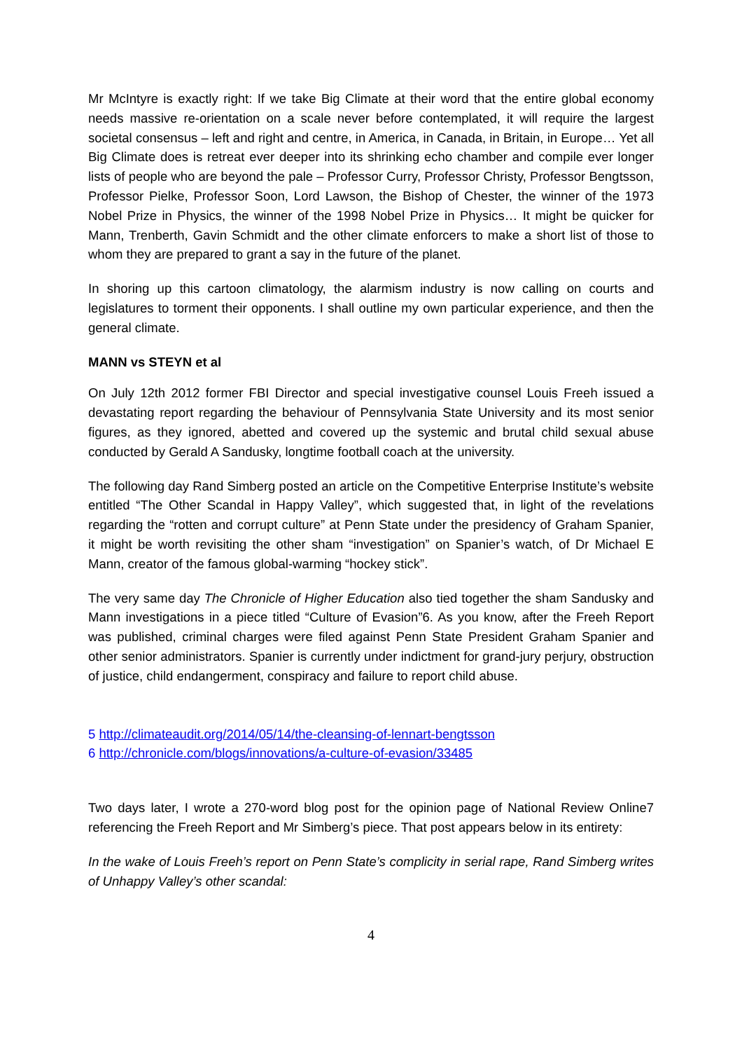Mr McIntyre is exactly right: If we take Big Climate at their word that the entire global economy needs massive re-orientation on a scale never before contemplated, it will require the largest societal consensus – left and right and centre, in America, in Canada, in Britain, in Europe… Yet all Big Climate does is retreat ever deeper into its shrinking echo chamber and compile ever longer lists of people who are beyond the pale – Professor Curry, Professor Christy, Professor Bengtsson, Professor Pielke, Professor Soon, Lord Lawson, the Bishop of Chester, the winner of the 1973 Nobel Prize in Physics, the winner of the 1998 Nobel Prize in Physics… It might be quicker for Mann, Trenberth, Gavin Schmidt and the other climate enforcers to make a short list of those to whom they are prepared to grant a say in the future of the planet.
In shoring up this cartoon climatology, the alarmism industry is now calling on courts and legislatures to torment their opponents. I shall outline my own particular experience, and then the general climate.
MANN vs STEYN et al
On July 12th 2012 former FBI Director and special investigative counsel Louis Freeh issued a devastating report regarding the behaviour of Pennsylvania State University and its most senior figures, as they ignored, abetted and covered up the systemic and brutal child sexual abuse conducted by Gerald A Sandusky, longtime football coach at the university.
The following day Rand Simberg posted an article on the Competitive Enterprise Institute’s website entitled “The Other Scandal in Happy Valley”, which suggested that, in light of the revelations regarding the “rotten and corrupt culture” at Penn State under the presidency of Graham Spanier, it might be worth revisiting the other sham “investigation” on Spanier’s watch, of Dr Michael E Mann, creator of the famous global-warming “hockey stick”.
The very same day The Chronicle of Higher Education also tied together the sham Sandusky and Mann investigations in a piece titled “Culture of Evasion”6. As you know, after the Freeh Report was published, criminal charges were filed against Penn State President Graham Spanier and other senior administrators. Spanier is currently under indictment for grand-jury perjury, obstruction of justice, child endangerment, conspiracy and failure to report child abuse.
5 http://climateaudit.org/2014/05/14/the-cleansing-of-lennart-bengtsson
6 http://chronicle.com/blogs/innovations/a-culture-of-evasion/33485
Two days later, I wrote a 270-word blog post for the opinion page of National Review Online7 referencing the Freeh Report and Mr Simberg’s piece. That post appears below in its entirety:
In the wake of Louis Freeh’s report on Penn State’s complicity in serial rape, Rand Simberg writes of Unhappy Valley’s other scandal:
4